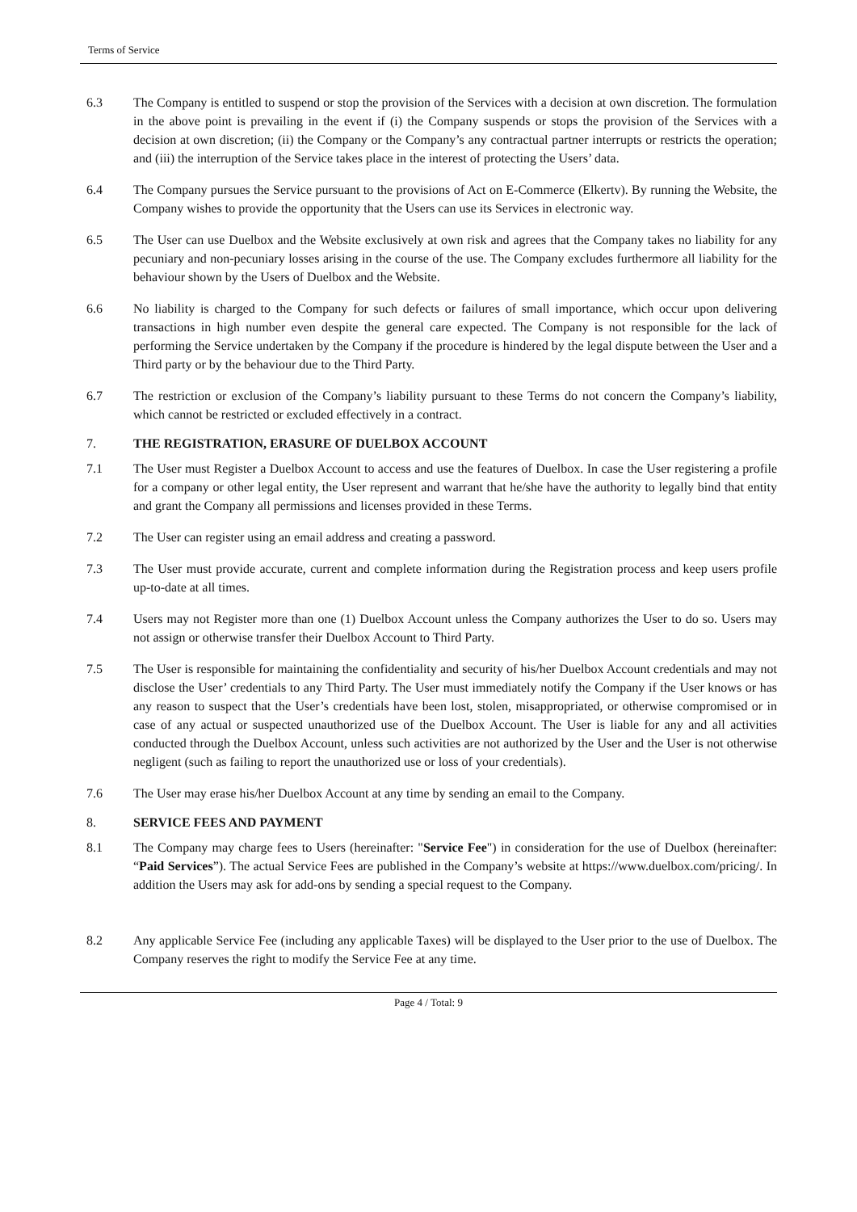Terms of Service
6.3 The Company is entitled to suspend or stop the provision of the Services with a decision at own discretion. The formulation in the above point is prevailing in the event if (i) the Company suspends or stops the provision of the Services with a decision at own discretion; (ii) the Company or the Company’s any contractual partner interrupts or restricts the operation; and (iii) the interruption of the Service takes place in the interest of protecting the Users’ data.
6.4 The Company pursues the Service pursuant to the provisions of Act on E-Commerce (Elkertv). By running the Website, the Company wishes to provide the opportunity that the Users can use its Services in electronic way.
6.5 The User can use Duelbox and the Website exclusively at own risk and agrees that the Company takes no liability for any pecuniary and non-pecuniary losses arising in the course of the use. The Company excludes furthermore all liability for the behaviour shown by the Users of Duelbox and the Website.
6.6 No liability is charged to the Company for such defects or failures of small importance, which occur upon delivering transactions in high number even despite the general care expected. The Company is not responsible for the lack of performing the Service undertaken by the Company if the procedure is hindered by the legal dispute between the User and a Third party or by the behaviour due to the Third Party.
6.7 The restriction or exclusion of the Company’s liability pursuant to these Terms do not concern the Company’s liability, which cannot be restricted or excluded effectively in a contract.
7. THE REGISTRATION, ERASURE OF DUELBOX ACCOUNT
7.1 The User must Register a Duelbox Account to access and use the features of Duelbox. In case the User registering a profile for a company or other legal entity, the User represent and warrant that he/she have the authority to legally bind that entity and grant the Company all permissions and licenses provided in these Terms.
7.2 The User can register using an email address and creating a password.
7.3 The User must provide accurate, current and complete information during the Registration process and keep users profile up-to-date at all times.
7.4 Users may not Register more than one (1) Duelbox Account unless the Company authorizes the User to do so. Users may not assign or otherwise transfer their Duelbox Account to Third Party.
7.5 The User is responsible for maintaining the confidentiality and security of his/her Duelbox Account credentials and may not disclose the User’ credentials to any Third Party. The User must immediately notify the Company if the User knows or has any reason to suspect that the User’s credentials have been lost, stolen, misappropriated, or otherwise compromised or in case of any actual or suspected unauthorized use of the Duelbox Account. The User is liable for any and all activities conducted through the Duelbox Account, unless such activities are not authorized by the User and the User is not otherwise negligent (such as failing to report the unauthorized use or loss of your credentials).
7.6 The User may erase his/her Duelbox Account at any time by sending an email to the Company.
8. SERVICE FEES AND PAYMENT
8.1 The Company may charge fees to Users (hereinafter: "Service Fee") in consideration for the use of Duelbox (hereinafter: “Paid Services”). The actual Service Fees are published in the Company’s website at https://www.duelbox.com/pricing/. In addition the Users may ask for add-ons by sending a special request to the Company.
8.2 Any applicable Service Fee (including any applicable Taxes) will be displayed to the User prior to the use of Duelbox. The Company reserves the right to modify the Service Fee at any time.
Page 4 / Total: 9